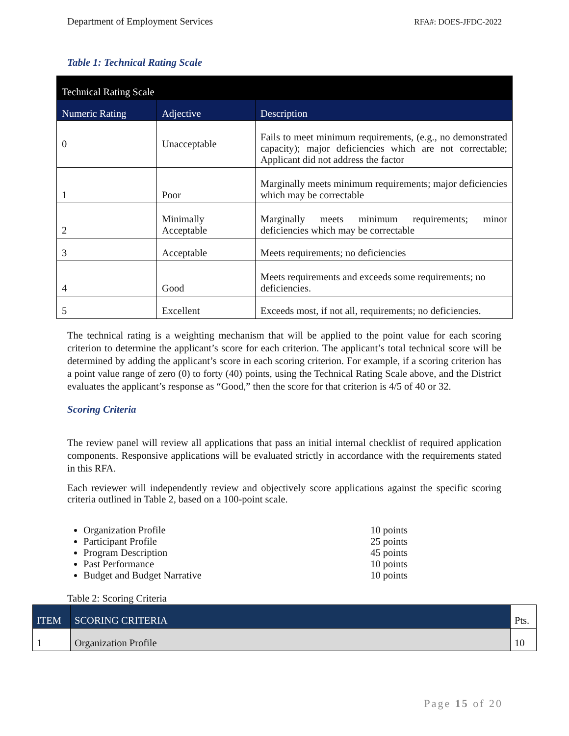Department of Employment Services RFA#: DOES-JFDC-2022
Table 1: Technical Rating Scale
| Technical Rating Scale | | |
| Numeric Rating | Adjective | Description |
| 0 | Unacceptable | Fails to meet minimum requirements, (e.g., no demonstrated capacity); major deficiencies which are not correctable; Applicant did not address the factor |
| 1 | Poor | Marginally meets minimum requirements; major deficiencies which may be correctable |
| 2 | Minimally Acceptable | Marginally meets minimum requirements; minor deficiencies which may be correctable |
| 3 | Acceptable | Meets requirements; no deficiencies |
| 4 | Good | Meets requirements and exceeds some requirements; no deficiencies. |
| 5 | Excellent | Exceeds most, if not all, requirements; no deficiencies. |
The technical rating is a weighting mechanism that will be applied to the point value for each scoring criterion to determine the applicant’s score for each criterion. The applicant’s total technical score will be determined by adding the applicant’s score in each scoring criterion. For example, if a scoring criterion has a point value range of zero (0) to forty (40) points, using the Technical Rating Scale above, and the District evaluates the applicant’s response as “Good,” then the score for that criterion is 4/5 of 40 or 32.
Scoring Criteria
The review panel will review all applications that pass an initial internal checklist of required application components. Responsive applications will be evaluated strictly in accordance with the requirements stated in this RFA.
Each reviewer will independently review and objectively score applications against the specific scoring criteria outlined in Table 2, based on a 100-point scale.
Organization Profile 10 points
Participant Profile 25 points
Program Description 45 points
Past Performance 10 points
Budget and Budget Narrative 10 points
Table 2: Scoring Criteria
| ITEM | SCORING CRITERIA | Pts. |
| --- | --- | --- |
| 1 | Organization Profile | 10 |
Page 15 of 20